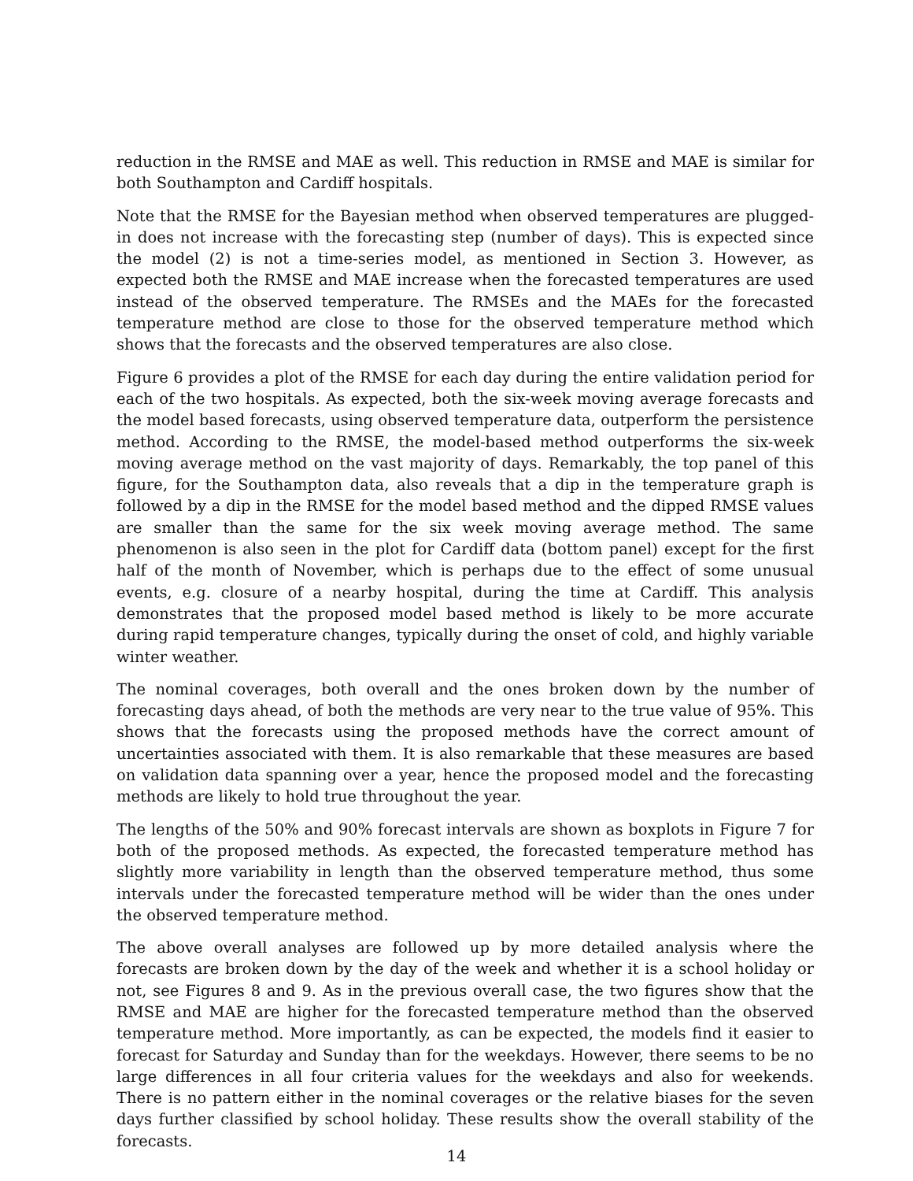reduction in the RMSE and MAE as well. This reduction in RMSE and MAE is similar for both Southampton and Cardiff hospitals.
Note that the RMSE for the Bayesian method when observed temperatures are plugged-in does not increase with the forecasting step (number of days). This is expected since the model (2) is not a time-series model, as mentioned in Section 3. However, as expected both the RMSE and MAE increase when the forecasted temperatures are used instead of the observed temperature. The RMSEs and the MAEs for the forecasted temperature method are close to those for the observed temperature method which shows that the forecasts and the observed temperatures are also close.
Figure 6 provides a plot of the RMSE for each day during the entire validation period for each of the two hospitals. As expected, both the six-week moving average forecasts and the model based forecasts, using observed temperature data, outperform the persistence method. According to the RMSE, the model-based method outperforms the six-week moving average method on the vast majority of days. Remarkably, the top panel of this figure, for the Southampton data, also reveals that a dip in the temperature graph is followed by a dip in the RMSE for the model based method and the dipped RMSE values are smaller than the same for the six week moving average method. The same phenomenon is also seen in the plot for Cardiff data (bottom panel) except for the first half of the month of November, which is perhaps due to the effect of some unusual events, e.g. closure of a nearby hospital, during the time at Cardiff. This analysis demonstrates that the proposed model based method is likely to be more accurate during rapid temperature changes, typically during the onset of cold, and highly variable winter weather.
The nominal coverages, both overall and the ones broken down by the number of forecasting days ahead, of both the methods are very near to the true value of 95%. This shows that the forecasts using the proposed methods have the correct amount of uncertainties associated with them. It is also remarkable that these measures are based on validation data spanning over a year, hence the proposed model and the forecasting methods are likely to hold true throughout the year.
The lengths of the 50% and 90% forecast intervals are shown as boxplots in Figure 7 for both of the proposed methods. As expected, the forecasted temperature method has slightly more variability in length than the observed temperature method, thus some intervals under the forecasted temperature method will be wider than the ones under the observed temperature method.
The above overall analyses are followed up by more detailed analysis where the forecasts are broken down by the day of the week and whether it is a school holiday or not, see Figures 8 and 9. As in the previous overall case, the two figures show that the RMSE and MAE are higher for the forecasted temperature method than the observed temperature method. More importantly, as can be expected, the models find it easier to forecast for Saturday and Sunday than for the weekdays. However, there seems to be no large differences in all four criteria values for the weekdays and also for weekends. There is no pattern either in the nominal coverages or the relative biases for the seven days further classified by school holiday. These results show the overall stability of the forecasts.
14